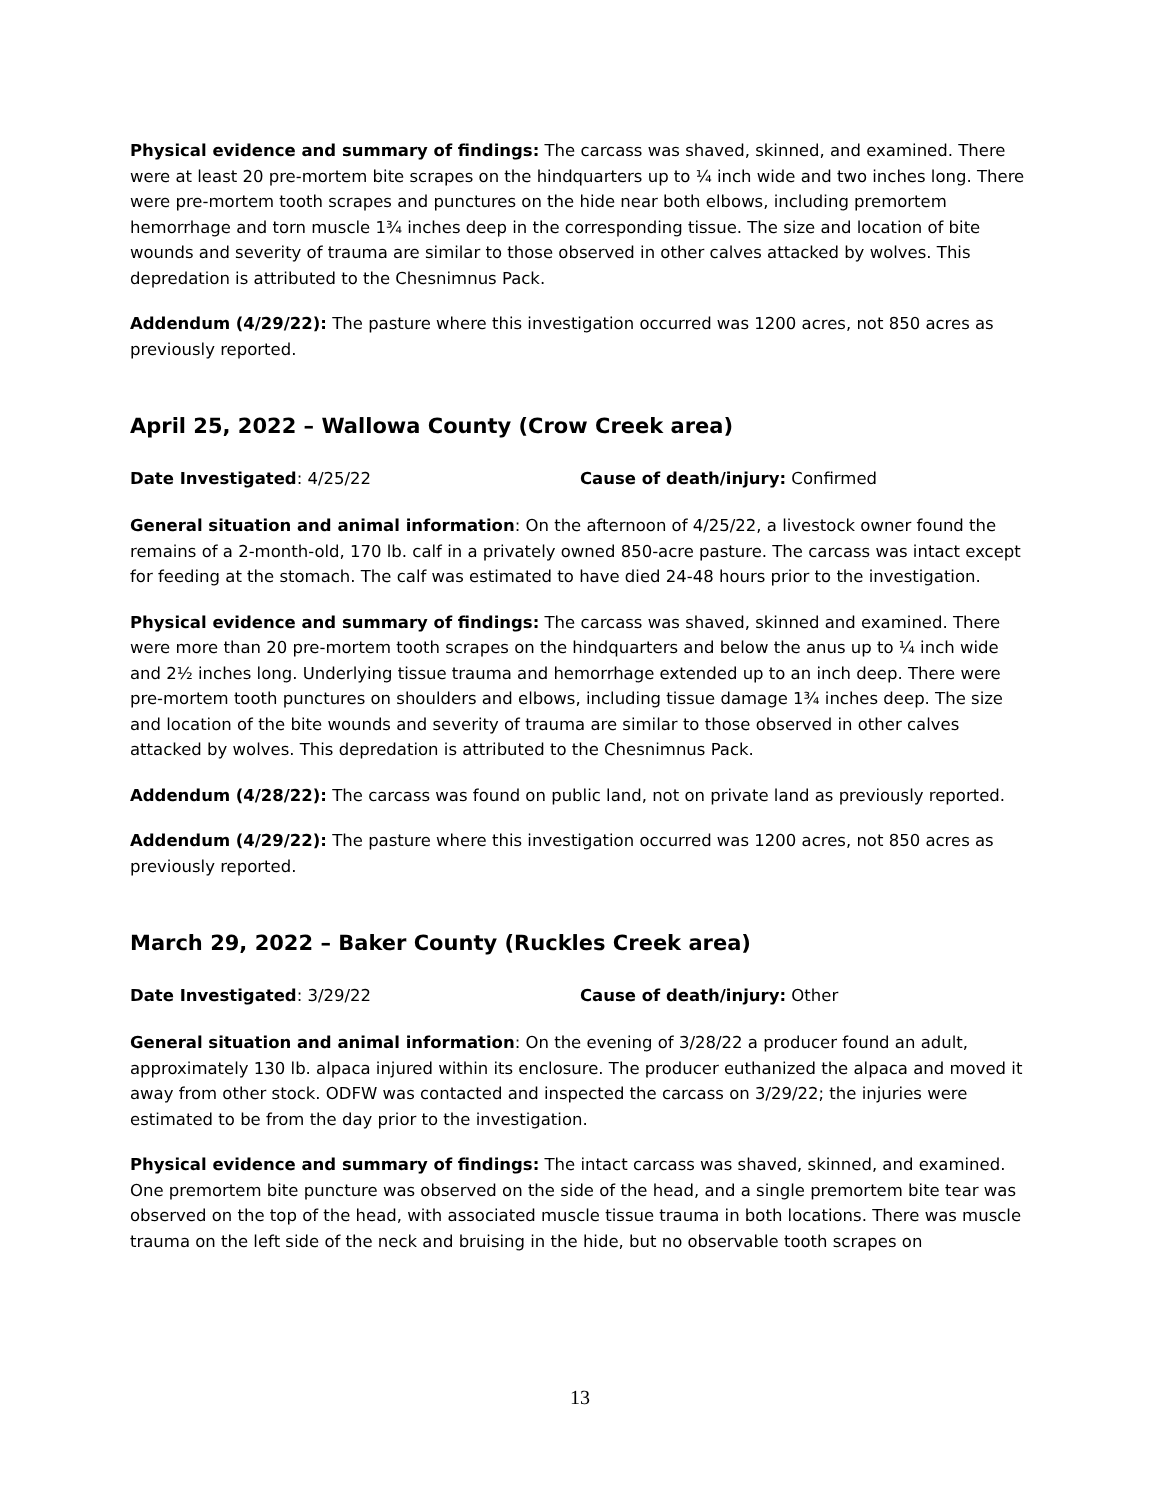Physical evidence and summary of findings: The carcass was shaved, skinned, and examined. There were at least 20 pre-mortem bite scrapes on the hindquarters up to ¼ inch wide and two inches long. There were pre-mortem tooth scrapes and punctures on the hide near both elbows, including premortem hemorrhage and torn muscle 1¾ inches deep in the corresponding tissue. The size and location of bite wounds and severity of trauma are similar to those observed in other calves attacked by wolves. This depredation is attributed to the Chesnimnus Pack.
Addendum (4/29/22): The pasture where this investigation occurred was 1200 acres, not 850 acres as previously reported.
April 25, 2022 – Wallowa County (Crow Creek area)
Date Investigated: 4/25/22 Cause of death/injury: Confirmed
General situation and animal information: On the afternoon of 4/25/22, a livestock owner found the remains of a 2-month-old, 170 lb. calf in a privately owned 850-acre pasture. The carcass was intact except for feeding at the stomach. The calf was estimated to have died 24-48 hours prior to the investigation.
Physical evidence and summary of findings: The carcass was shaved, skinned and examined. There were more than 20 pre-mortem tooth scrapes on the hindquarters and below the anus up to ¼ inch wide and 2½ inches long. Underlying tissue trauma and hemorrhage extended up to an inch deep. There were pre-mortem tooth punctures on shoulders and elbows, including tissue damage 1¾ inches deep. The size and location of the bite wounds and severity of trauma are similar to those observed in other calves attacked by wolves. This depredation is attributed to the Chesnimnus Pack.
Addendum (4/28/22): The carcass was found on public land, not on private land as previously reported.
Addendum (4/29/22): The pasture where this investigation occurred was 1200 acres, not 850 acres as previously reported.
March 29, 2022 – Baker County (Ruckles Creek area)
Date Investigated: 3/29/22 Cause of death/injury: Other
General situation and animal information: On the evening of 3/28/22 a producer found an adult, approximately 130 lb. alpaca injured within its enclosure. The producer euthanized the alpaca and moved it away from other stock. ODFW was contacted and inspected the carcass on 3/29/22; the injuries were estimated to be from the day prior to the investigation.
Physical evidence and summary of findings: The intact carcass was shaved, skinned, and examined. One premortem bite puncture was observed on the side of the head, and a single premortem bite tear was observed on the top of the head, with associated muscle tissue trauma in both locations. There was muscle trauma on the left side of the neck and bruising in the hide, but no observable tooth scrapes on
13